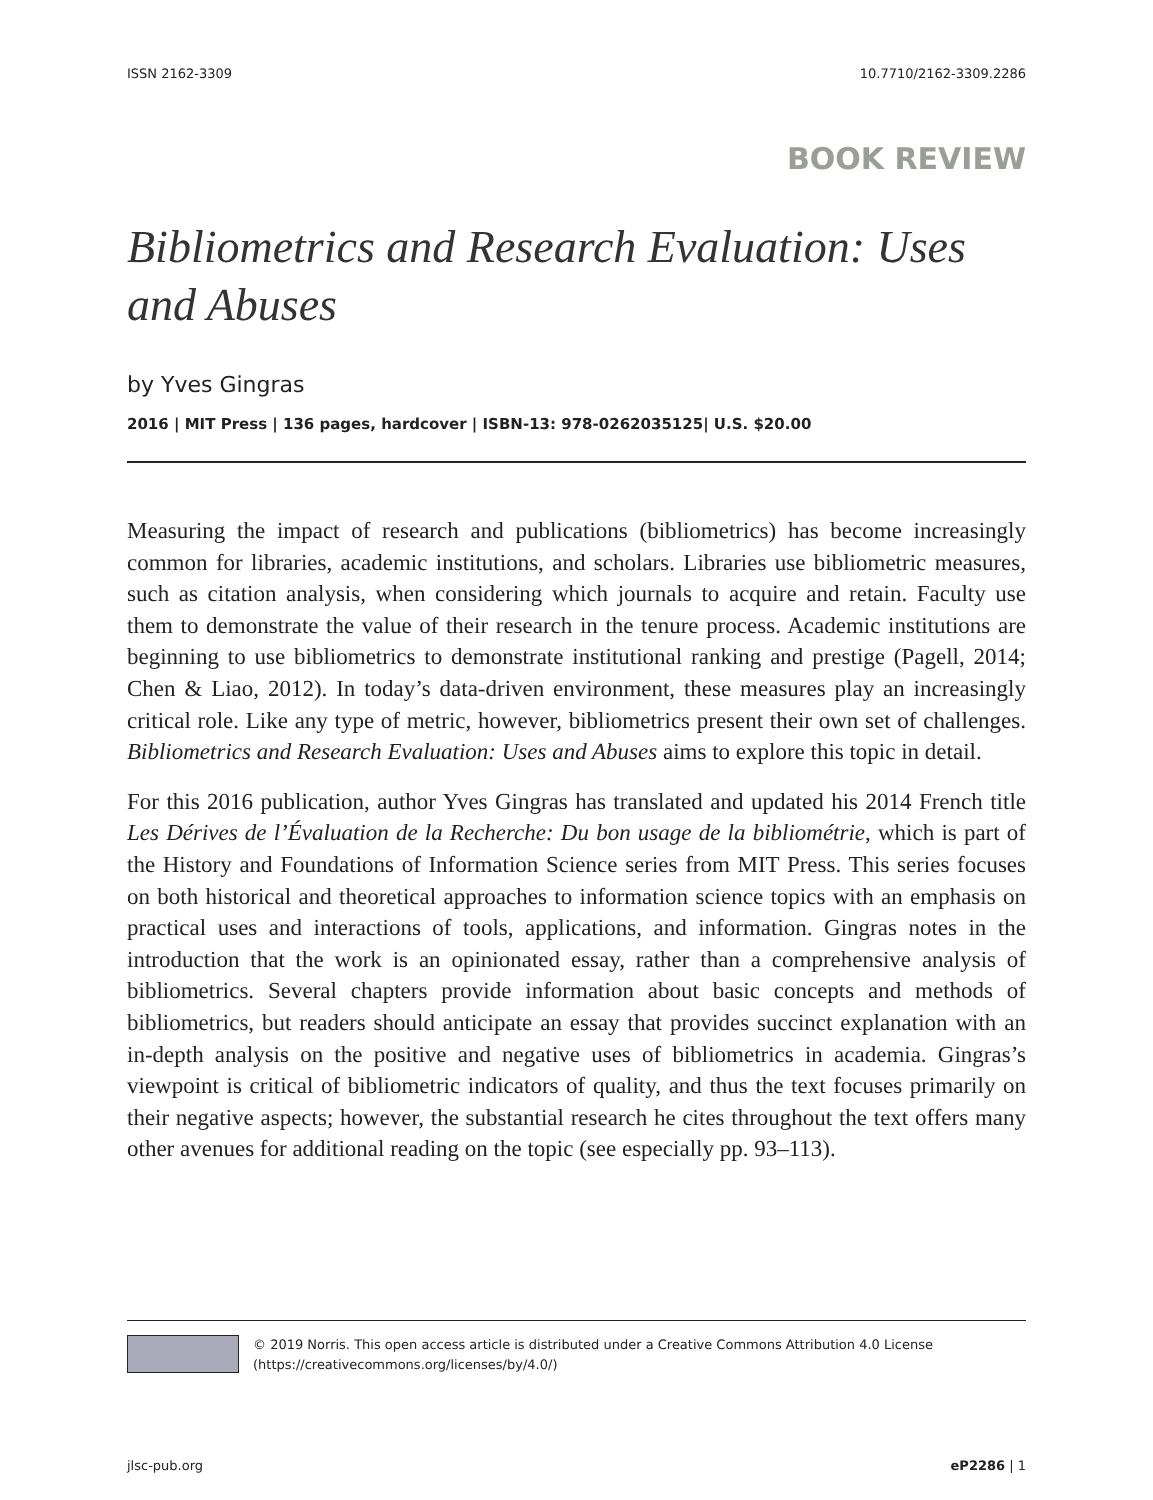ISSN 2162-3309 10.7710/2162-3309.2286
BOOK REVIEW
Bibliometrics and Research Evaluation: Uses and Abuses
by Yves Gingras
2016 | MIT Press | 136 pages, hardcover | ISBN-13: 978-0262035125| U.S. $20.00
Measuring the impact of research and publications (bibliometrics) has become increasingly common for libraries, academic institutions, and scholars. Libraries use bibliometric measures, such as citation analysis, when considering which journals to acquire and retain. Faculty use them to demonstrate the value of their research in the tenure process. Academic institutions are beginning to use bibliometrics to demonstrate institutional ranking and prestige (Pagell, 2014; Chen & Liao, 2012). In today’s data-driven environment, these measures play an increasingly critical role. Like any type of metric, however, bibliometrics present their own set of challenges. Bibliometrics and Research Evaluation: Uses and Abuses aims to explore this topic in detail.
For this 2016 publication, author Yves Gingras has translated and updated his 2014 French title Les Dérives de l’Évaluation de la Recherche: Du bon usage de la bibliométrie, which is part of the History and Foundations of Information Science series from MIT Press. This series focuses on both historical and theoretical approaches to information science topics with an emphasis on practical uses and interactions of tools, applications, and information. Gingras notes in the introduction that the work is an opinionated essay, rather than a comprehensive analysis of bibliometrics. Several chapters provide information about basic concepts and methods of bibliometrics, but readers should anticipate an essay that provides succinct explanation with an in-depth analysis on the positive and negative uses of bibliometrics in academia. Gingras’s viewpoint is critical of bibliometric indicators of quality, and thus the text focuses primarily on their negative aspects; however, the substantial research he cites throughout the text offers many other avenues for additional reading on the topic (see especially pp. 93–113).
© 2019 Norris. This open access article is distributed under a Creative Commons Attribution 4.0 License (https://creativecommons.org/licenses/by/4.0/)
jlsc-pub.org eP2286 | 1